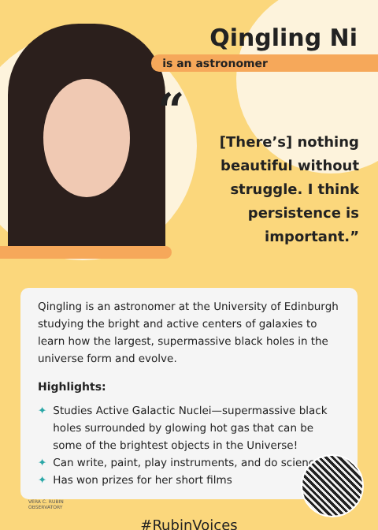Qingling Ni
is an astronomer
“
[There’s] nothing beautiful without struggle. I think persistence is important.”
Qingling is an astronomer at the University of Edinburgh studying the bright and active centers of galaxies to learn how the largest, supermassive black holes in the universe form and evolve.
Highlights:
✦ Studies Active Galactic Nuclei—supermassive black holes surrounded by glowing hot gas that can be some of the brightest objects in the Universe!
✦ Can write, paint, play instruments, and do science!
✦ Has won prizes for her short films
#RubinVoices
VERA C. RUBIN
OBSERVATORY